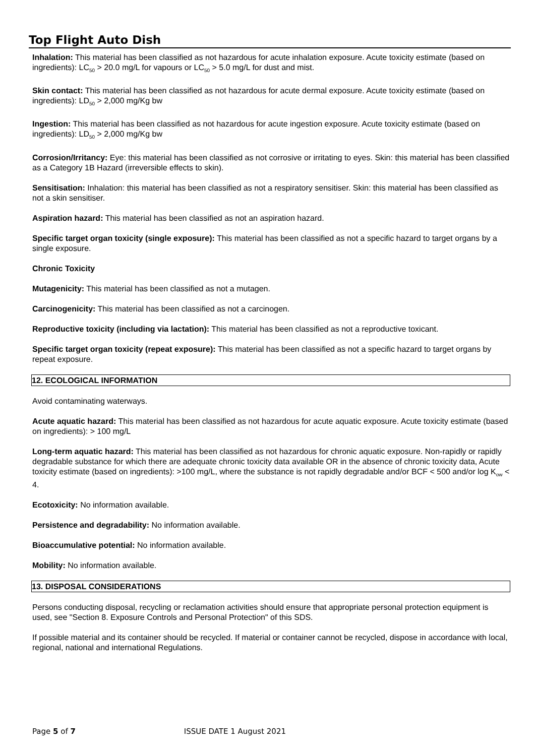Top Flight Auto Dish
Inhalation: This material has been classified as not hazardous for acute inhalation exposure. Acute toxicity estimate (based on ingredients): LC<sub>50</sub> > 20.0 mg/L for vapours or LC<sub>50</sub> > 5.0 mg/L for dust and mist.
Skin contact: This material has been classified as not hazardous for acute dermal exposure. Acute toxicity estimate (based on ingredients): LD<sub>50</sub> > 2,000 mg/Kg bw
Ingestion: This material has been classified as not hazardous for acute ingestion exposure. Acute toxicity estimate (based on ingredients): LD<sub>50</sub> > 2,000 mg/Kg bw
Corrosion/Irritancy: Eye: this material has been classified as not corrosive or irritating to eyes. Skin: this material has been classified as a Category 1B Hazard (irreversible effects to skin).
Sensitisation: Inhalation: this material has been classified as not a respiratory sensitiser. Skin: this material has been classified as not a skin sensitiser.
Aspiration hazard: This material has been classified as not an aspiration hazard.
Specific target organ toxicity (single exposure): This material has been classified as not a specific hazard to target organs by a single exposure.
Chronic Toxicity
Mutagenicity: This material has been classified as not a mutagen.
Carcinogenicity: This material has been classified as not a carcinogen.
Reproductive toxicity (including via lactation): This material has been classified as not a reproductive toxicant.
Specific target organ toxicity (repeat exposure): This material has been classified as not a specific hazard to target organs by repeat exposure.
12. ECOLOGICAL INFORMATION
Avoid contaminating waterways.
Acute aquatic hazard: This material has been classified as not hazardous for acute aquatic exposure. Acute toxicity estimate (based on ingredients): > 100 mg/L
Long-term aquatic hazard: This material has been classified as not hazardous for chronic aquatic exposure. Non-rapidly or rapidly degradable substance for which there are adequate chronic toxicity data available OR in the absence of chronic toxicity data, Acute toxicity estimate (based on ingredients): >100 mg/L, where the substance is not rapidly degradable and/or BCF < 500 and/or log K<sub>ow</sub> < 4.
Ecotoxicity: No information available.
Persistence and degradability: No information available.
Bioaccumulative potential: No information available.
Mobility: No information available.
13. DISPOSAL CONSIDERATIONS
Persons conducting disposal, recycling or reclamation activities should ensure that appropriate personal protection equipment is used, see "Section 8. Exposure Controls and Personal Protection" of this SDS.
If possible material and its container should be recycled. If material or container cannot be recycled, dispose in accordance with local, regional, national and international Regulations.
Page 5 of 7 ISSUE DATE 1 August 2021